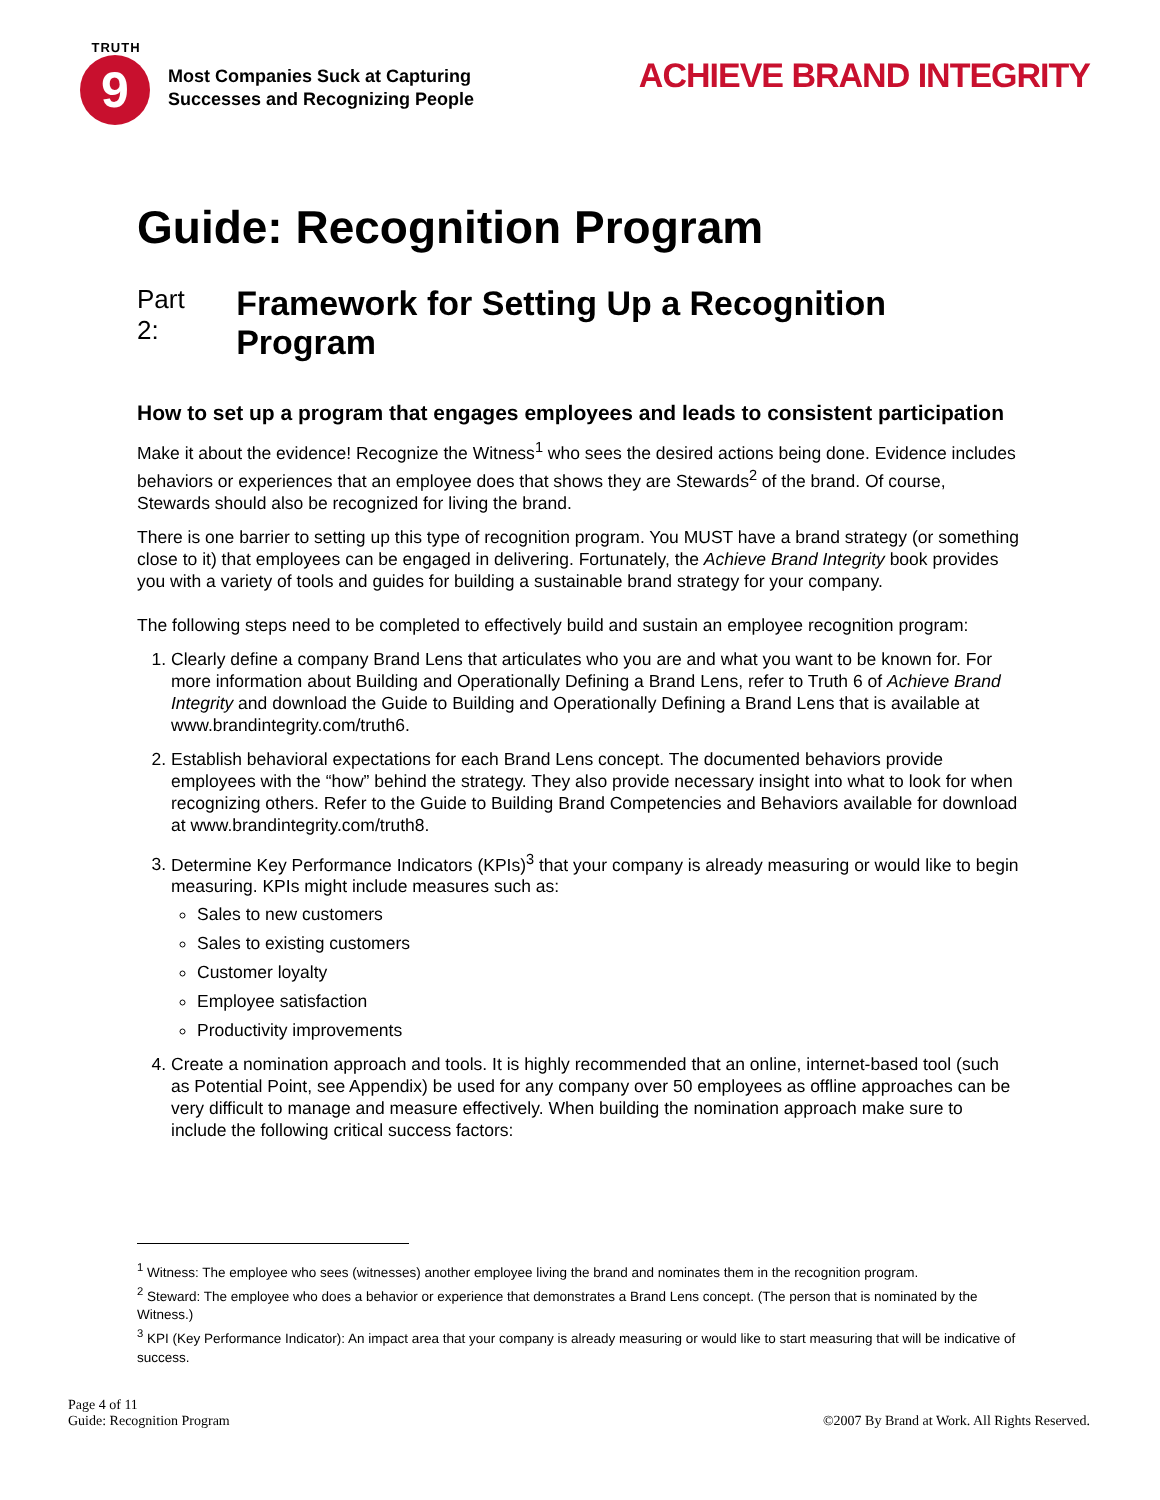TRUTH
9
Most Companies Suck at Capturing
Successes and Recognizing People
ACHIEVE BRAND INTEGRITY
Guide: Recognition Program
Part 2: Framework for Setting Up a Recognition Program
How to set up a program that engages employees and leads to consistent participation
Make it about the evidence! Recognize the Witness<sup>1</sup> who sees the desired actions being done. Evidence includes behaviors or experiences that an employee does that shows they are Stewards<sup>2</sup> of the brand. Of course, Stewards should also be recognized for living the brand.
There is one barrier to setting up this type of recognition program. You MUST have a brand strategy (or something close to it) that employees can be engaged in delivering. Fortunately, the Achieve Brand Integrity book provides you with a variety of tools and guides for building a sustainable brand strategy for your company.
The following steps need to be completed to effectively build and sustain an employee recognition program:
1. Clearly define a company Brand Lens that articulates who you are and what you want to be known for. For more information about Building and Operationally Defining a Brand Lens, refer to Truth 6 of Achieve Brand Integrity and download the Guide to Building and Operationally Defining a Brand Lens that is available at www.brandintegrity.com/truth6.
2. Establish behavioral expectations for each Brand Lens concept. The documented behaviors provide employees with the “how” behind the strategy. They also provide necessary insight into what to look for when recognizing others. Refer to the Guide to Building Brand Competencies and Behaviors available for download at www.brandintegrity.com/truth8.
3. Determine Key Performance Indicators (KPIs)<sup>3</sup> that your company is already measuring or would like to begin measuring. KPIs might include measures such as:
Sales to new customers
Sales to existing customers
Customer loyalty
Employee satisfaction
Productivity improvements
4. Create a nomination approach and tools. It is highly recommended that an online, internet-based tool (such as Potential Point, see Appendix) be used for any company over 50 employees as offline approaches can be very difficult to manage and measure effectively. When building the nomination approach make sure to include the following critical success factors:
<sup>1</sup> Witness: The employee who sees (witnesses) another employee living the brand and nominates them in the recognition program.
<sup>2</sup> Steward: The employee who does a behavior or experience that demonstrates a Brand Lens concept. (The person that is nominated by the Witness.)
<sup>3</sup> KPI (Key Performance Indicator): An impact area that your company is already measuring or would like to start measuring that will be indicative of success.
Page 4 of 11
Guide: Recognition Program
©2007 By Brand at Work. All Rights Reserved.